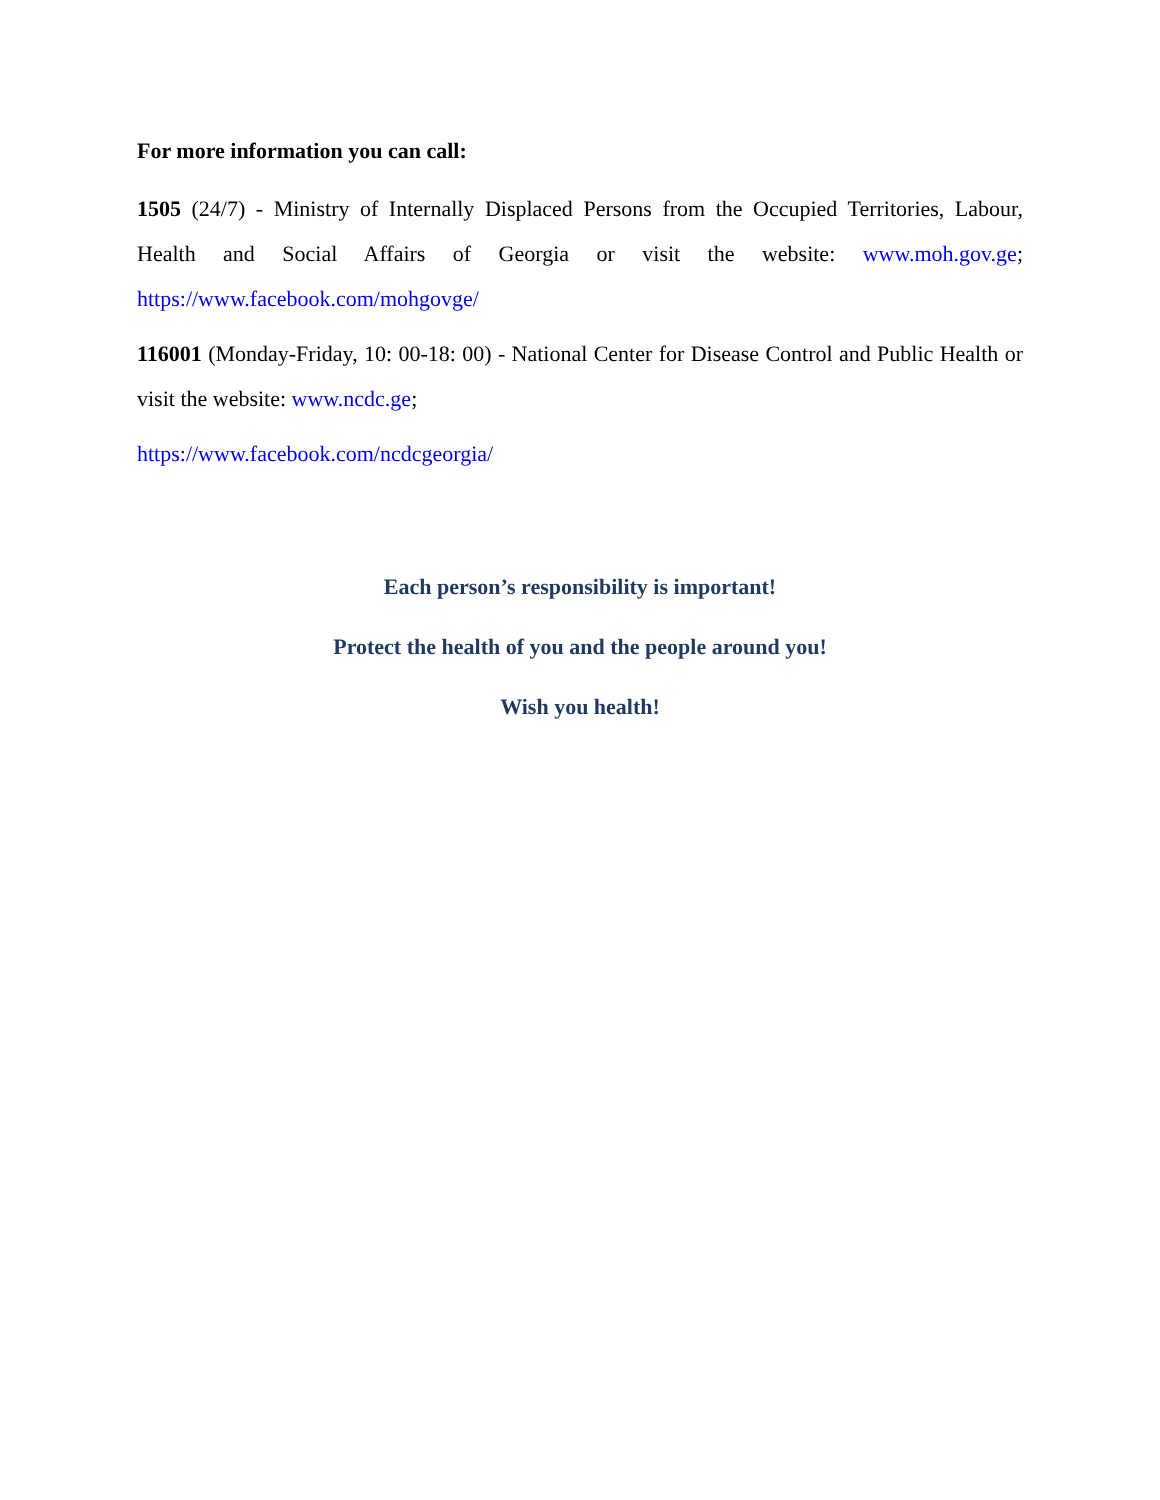For more information you can call:
1505 (24/7) - Ministry of Internally Displaced Persons from the Occupied Territories, Labour, Health and Social Affairs of Georgia or visit the website: www.moh.gov.ge; https://www.facebook.com/mohgovge/
116001 (Monday-Friday, 10: 00-18: 00) - National Center for Disease Control and Public Health or visit the website: www.ncdc.ge;
https://www.facebook.com/ncdcgeorgia/
Each person’s responsibility is important!
Protect the health of you and the people around you!
Wish you health!